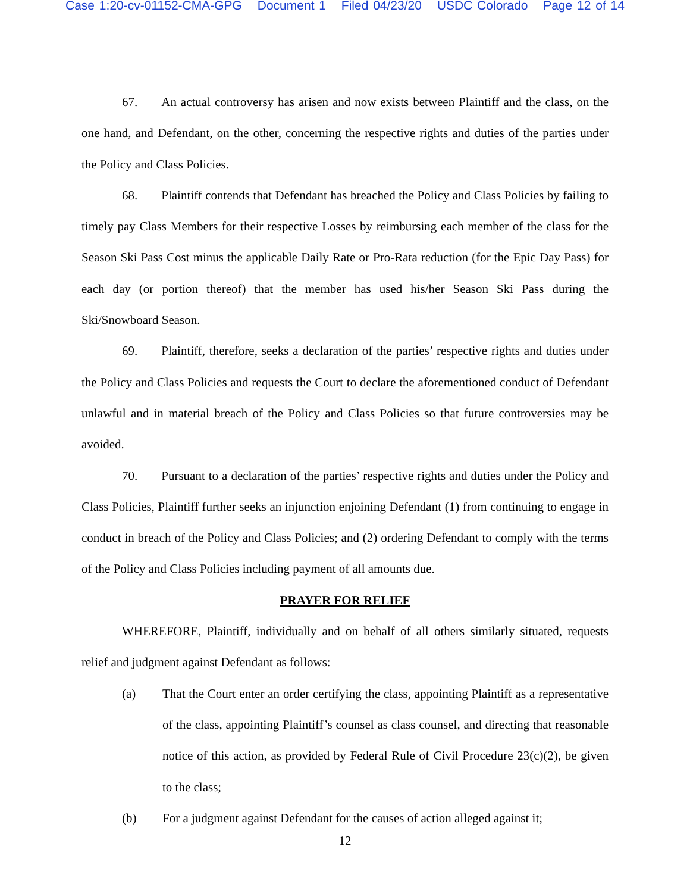Case 1:20-cv-01152-CMA-GPG Document 1 Filed 04/23/20 USDC Colorado Page 12 of 14
67. An actual controversy has arisen and now exists between Plaintiff and the class, on the one hand, and Defendant, on the other, concerning the respective rights and duties of the parties under the Policy and Class Policies.
68. Plaintiff contends that Defendant has breached the Policy and Class Policies by failing to timely pay Class Members for their respective Losses by reimbursing each member of the class for the Season Ski Pass Cost minus the applicable Daily Rate or Pro-Rata reduction (for the Epic Day Pass) for each day (or portion thereof) that the member has used his/her Season Ski Pass during the Ski/Snowboard Season.
69. Plaintiff, therefore, seeks a declaration of the parties’ respective rights and duties under the Policy and Class Policies and requests the Court to declare the aforementioned conduct of Defendant unlawful and in material breach of the Policy and Class Policies so that future controversies may be avoided.
70. Pursuant to a declaration of the parties’ respective rights and duties under the Policy and Class Policies, Plaintiff further seeks an injunction enjoining Defendant (1) from continuing to engage in conduct in breach of the Policy and Class Policies; and (2) ordering Defendant to comply with the terms of the Policy and Class Policies including payment of all amounts due.
PRAYER FOR RELIEF
WHEREFORE, Plaintiff, individually and on behalf of all others similarly situated, requests relief and judgment against Defendant as follows:
(a) That the Court enter an order certifying the class, appointing Plaintiff as a representative of the class, appointing Plaintiff’s counsel as class counsel, and directing that reasonable notice of this action, as provided by Federal Rule of Civil Procedure 23(c)(2), be given to the class;
(b) For a judgment against Defendant for the causes of action alleged against it;
12